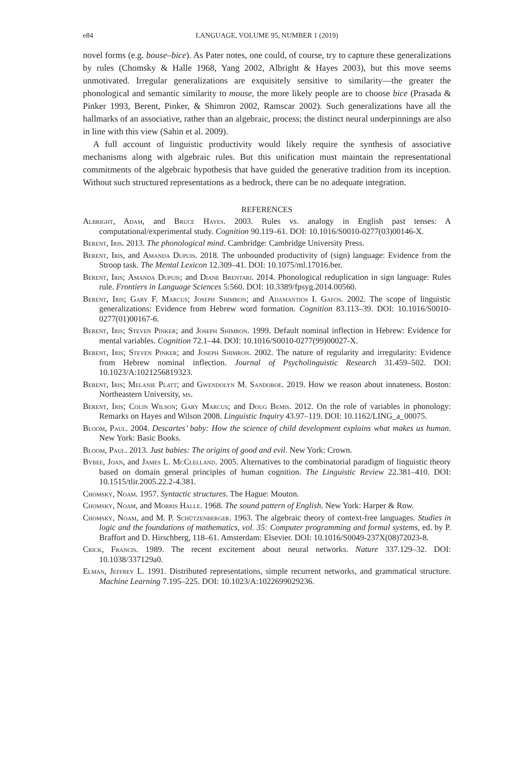e84 LANGUAGE, VOLUME 95, NUMBER 1 (2019)
novel forms (e.g. bouse–bice). As Pater notes, one could, of course, try to capture these generalizations by rules (Chomsky & Halle 1968, Yang 2002, Albright & Hayes 2003), but this move seems unmotivated. Irregular generalizations are exquisitely sensitive to similarity—the greater the phonological and semantic similarity to mouse, the more likely people are to choose bice (Prasada & Pinker 1993, Berent, Pinker, & Shimron 2002, Ramscar 2002). Such generalizations have all the hallmarks of an associative, rather than an algebraic, process; the distinct neural underpinnings are also in line with this view (Sahin et al. 2009).
A full account of linguistic productivity would likely require the synthesis of associative mechanisms along with algebraic rules. But this unification must maintain the representational commitments of the algebraic hypothesis that have guided the generative tradition from its inception. Without such structured representations as a bedrock, there can be no adequate integration.
REFERENCES
Albright, Adam, and Bruce Hayes. 2003. Rules vs. analogy in English past tenses: A computational/experimental study. Cognition 90.119–61. DOI: 10.1016/S0010-0277(03)00146-X.
Berent, Iris. 2013. The phonological mind. Cambridge: Cambridge University Press.
Berent, Iris, and Amanda Dupuis. 2018. The unbounded productivity of (sign) language: Evidence from the Stroop task. The Mental Lexicon 12.309–41. DOI: 10.1075/ml.17016.ber.
Berent, Iris; Amanda Dupuis; and Diane Brentari. 2014. Phonological reduplication in sign language: Rules rule. Frontiers in Language Sciences 5:560. DOI: 10.3389/fpsyg.2014.00560.
Berent, Iris; Gary F. Marcus; Joseph Shimron; and Adamantios I. Gafos. 2002. The scope of linguistic generalizations: Evidence from Hebrew word formation. Cognition 83.113–39. DOI: 10.1016/S0010-0277(01)00167-6.
Berent, Iris; Steven Pinker; and Joseph Shimron. 1999. Default nominal inflection in Hebrew: Evidence for mental variables. Cognition 72.1–44. DOI: 10.1016/S0010-0277(99)00027-X.
Berent, Iris; Steven Pinker; and Joseph Shimron. 2002. The nature of regularity and irregularity: Evidence from Hebrew nominal inflection. Journal of Psycholinguistic Research 31.459–502. DOI: 10.1023/A:1021256819323.
Berent, Iris; Melanie Platt; and Gwendolyn M. Sandoboe. 2019. How we reason about innateness. Boston: Northeastern University, ms.
Berent, Iris; Colin Wilson; Gary Marcus; and Doug Bemis. 2012. On the role of variables in phonology: Remarks on Hayes and Wilson 2008. Linguistic Inquiry 43.97–119. DOI: 10.1162/LING_a_00075.
Bloom, Paul. 2004. Descartes’ baby: How the science of child development explains what makes us human. New York: Basic Books.
Bloom, Paul. 2013. Just babies: The origins of good and evil. New York: Crown.
Bybee, Joan, and James L. McClelland. 2005. Alternatives to the combinatorial paradigm of linguistic theory based on domain general principles of human cognition. The Linguistic Review 22.381–410. DOI: 10.1515/tlir.2005.22.2-4.381.
Chomsky, Noam. 1957. Syntactic structures. The Hague: Mouton.
Chomsky, Noam, and Morris Halle. 1968. The sound pattern of English. New York: Harper & Row.
Chomsky, Noam, and M. P. Schützenberger. 1963. The algebraic theory of context-free languages. Studies in logic and the foundations of mathematics, vol. 35: Computer programming and formal systems, ed. by P. Braffort and D. Hirschberg, 118–61. Amsterdam: Elsevier. DOI: 10.1016/S0049-237X(08)72023-8.
Crick, Francis. 1989. The recent excitement about neural networks. Nature 337.129–32. DOI: 10.1038/337129a0.
Elman, Jeffrey L. 1991. Distributed representations, simple recurrent networks, and grammatical structure. Machine Learning 7.195–225. DOI: 10.1023/A:1022699029236.